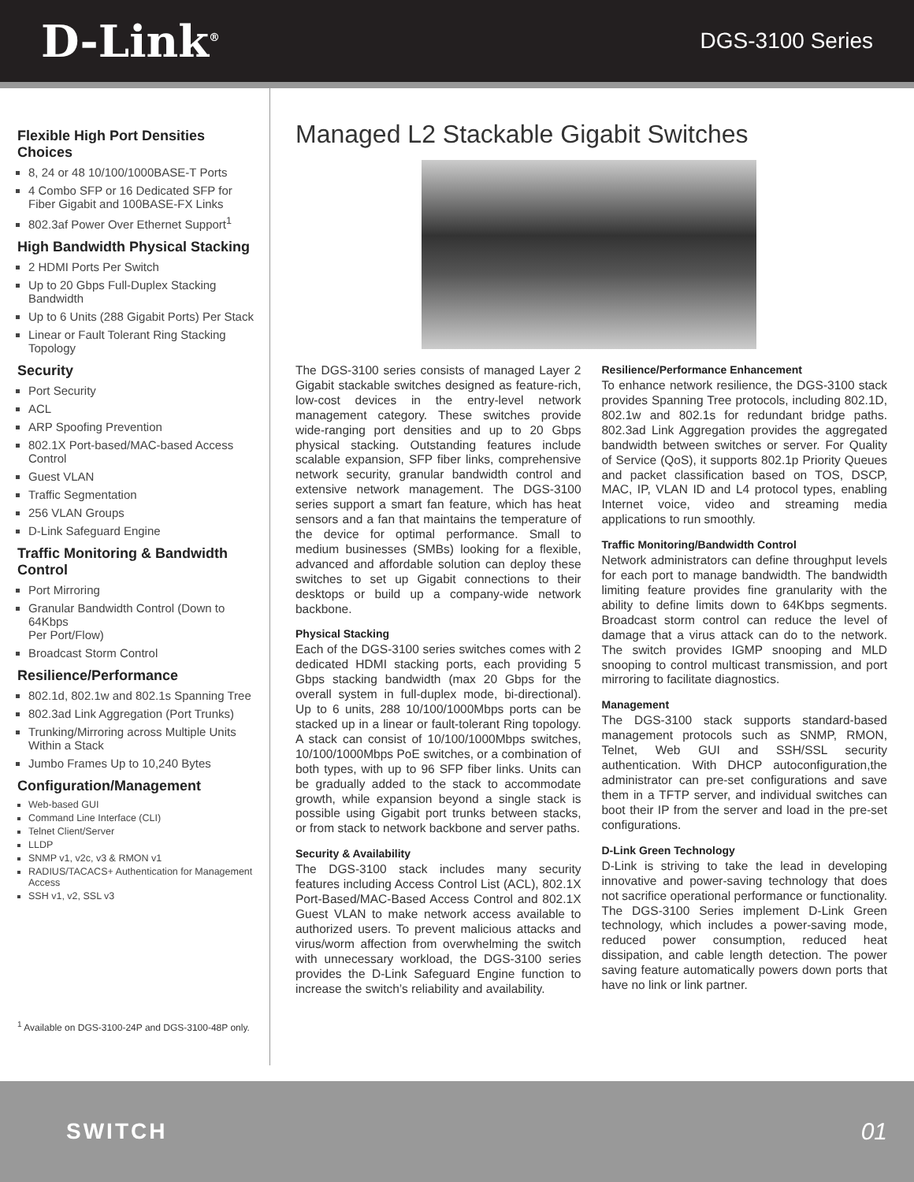D-Link<sup>®</sup>
DGS-3100 Series
Flexible High Port Densities Choices
8, 24 or 48 10/100/1000BASE-T Ports
4 Combo SFP or 16 Dedicated SFP for Fiber Gigabit and 100BASE-FX Links
802.3af Power Over Ethernet Support<sup>1</sup>
High Bandwidth Physical Stacking
2 HDMI Ports Per Switch
Up to 20 Gbps Full-Duplex Stacking Bandwidth
Up to 6 Units (288 Gigabit Ports) Per Stack
Linear or Fault Tolerant Ring Stacking Topology
Security
Port Security
ACL
ARP Spoofing Prevention
802.1X Port-based/MAC-based Access Control
Guest VLAN
Traffic Segmentation
256 VLAN Groups
D-Link Safeguard Engine
Traffic Monitoring & Bandwidth Control
Port Mirroring
Granular Bandwidth Control (Down to 64Kbps
Per Port/Flow)
Broadcast Storm Control
Resilience/Performance
802.1d, 802.1w and 802.1s Spanning Tree
802.3ad Link Aggregation (Port Trunks)
Trunking/Mirroring across Multiple Units Within a Stack
Jumbo Frames Up to 10,240 Bytes
Configuration/Management
Web-based GUI
Command Line Interface (CLI)
Telnet Client/Server
LLDP
SNMP v1, v2c, v3 & RMON v1
RADIUS/TACACS+ Authentication for Management Access
SSH v1, v2, SSL v3
<sup>1</sup> Available on DGS-3100-24P and DGS-3100-48P only.
Managed L2 Stackable Gigabit Switches
The DGS-3100 series consists of managed Layer 2 Gigabit stackable switches designed as feature-rich, low-cost devices in the entry-level network management category. These switches provide wide-ranging port densities and up to 20 Gbps physical stacking. Outstanding features include scalable expansion, SFP fiber links, comprehensive network security, granular bandwidth control and extensive network management. The DGS-3100 series support a smart fan feature, which has heat sensors and a fan that maintains the temperature of the device for optimal performance. Small to medium businesses (SMBs) looking for a flexible, advanced and affordable solution can deploy these switches to set up Gigabit connections to their desktops or build up a company-wide network backbone.
Physical Stacking
Each of the DGS-3100 series switches comes with 2 dedicated HDMI stacking ports, each providing 5 Gbps stacking bandwidth (max 20 Gbps for the overall system in full-duplex mode, bi-directional). Up to 6 units, 288 10/100/1000Mbps ports can be stacked up in a linear or fault-tolerant Ring topology. A stack can consist of 10/100/1000Mbps switches, 10/100/1000Mbps PoE switches, or a combination of both types, with up to 96 SFP fiber links. Units can be gradually added to the stack to accommodate growth, while expansion beyond a single stack is possible using Gigabit port trunks between stacks, or from stack to network backbone and server paths.
Security & Availability
The DGS-3100 stack includes many security features including Access Control List (ACL), 802.1X Port-Based/MAC-Based Access Control and 802.1X Guest VLAN to make network access available to authorized users. To prevent malicious attacks and virus/worm affection from overwhelming the switch with unnecessary workload, the DGS-3100 series provides the D-Link Safeguard Engine function to increase the switch’s reliability and availability.
Resilience/Performance Enhancement
To enhance network resilience, the DGS-3100 stack provides Spanning Tree protocols, including 802.1D, 802.1w and 802.1s for redundant bridge paths. 802.3ad Link Aggregation provides the aggregated bandwidth between switches or server. For Quality of Service (QoS), it supports 802.1p Priority Queues and packet classification based on TOS, DSCP, MAC, IP, VLAN ID and L4 protocol types, enabling Internet voice, video and streaming media applications to run smoothly.
Traffic Monitoring/Bandwidth Control
Network administrators can define throughput levels for each port to manage bandwidth. The bandwidth limiting feature provides fine granularity with the ability to define limits down to 64Kbps segments. Broadcast storm control can reduce the level of damage that a virus attack can do to the network. The switch provides IGMP snooping and MLD snooping to control multicast transmission, and port mirroring to facilitate diagnostics.
Management
The DGS-3100 stack supports standard-based management protocols such as SNMP, RMON, Telnet, Web GUI and SSH/SSL security authentication. With DHCP autoconfiguration,the administrator can pre-set configurations and save them in a TFTP server, and individual switches can boot their IP from the server and load in the pre-set configurations.
D-Link Green Technology
D-Link is striving to take the lead in developing innovative and power-saving technology that does not sacrifice operational performance or functionality. The DGS-3100 Series implement D-Link Green technology, which includes a power-saving mode, reduced power consumption, reduced heat dissipation, and cable length detection. The power saving feature automatically powers down ports that have no link or link partner.
SWITCH 01